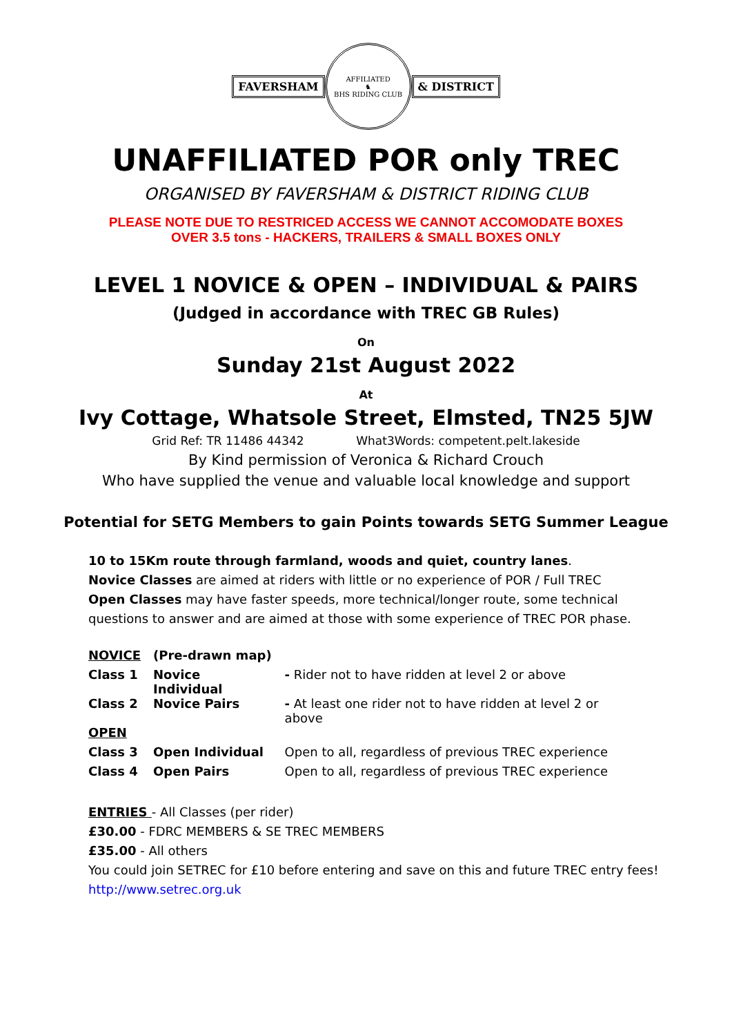FAVERSHAM
AFFILIATED
♞
BHS RIDING CLUB
& DISTRICT
UNAFFILIATED POR only TREC
ORGANISED BY FAVERSHAM & DISTRICT RIDING CLUB
PLEASE NOTE DUE TO RESTRICED ACCESS WE CANNOT ACCOMODATE BOXES
OVER 3.5 tons - HACKERS, TRAILERS & SMALL BOXES ONLY
LEVEL 1 NOVICE & OPEN – INDIVIDUAL & PAIRS
(Judged in accordance with TREC GB Rules)
On
Sunday 21st August 2022
At
Ivy Cottage, Whatsole Street, Elmsted, TN25 5JW
Grid Ref: TR 11486 44342 What3Words: competent.pelt.lakeside
By Kind permission of Veronica & Richard Crouch
Who have supplied the venue and valuable local knowledge and support
Potential for SETG Members to gain Points towards SETG Summer League
10 to 15Km route through farmland, woods and quiet, country lanes.
Novice Classes are aimed at riders with little or no experience of POR / Full TREC
Open Classes may have faster speeds, more technical/longer route, some technical questions to answer and are aimed at those with some experience of TREC POR phase.
| NOVICE | (Pre-drawn map) | |
| Class 1 | Novice Individual | - Rider not to have ridden at level 2 or above |
| Class 2 | Novice Pairs | - At least one rider not to have ridden at level 2 or above |
| OPEN | | |
| Class 3 | Open Individual | Open to all, regardless of previous TREC experience |
| Class 4 | Open Pairs | Open to all, regardless of previous TREC experience |
ENTRIES - All Classes (per rider)
£30.00 - FDRC MEMBERS & SE TREC MEMBERS
£35.00 - All others
You could join SETREC for £10 before entering and save on this and future TREC entry fees!
http://www.setrec.org.uk